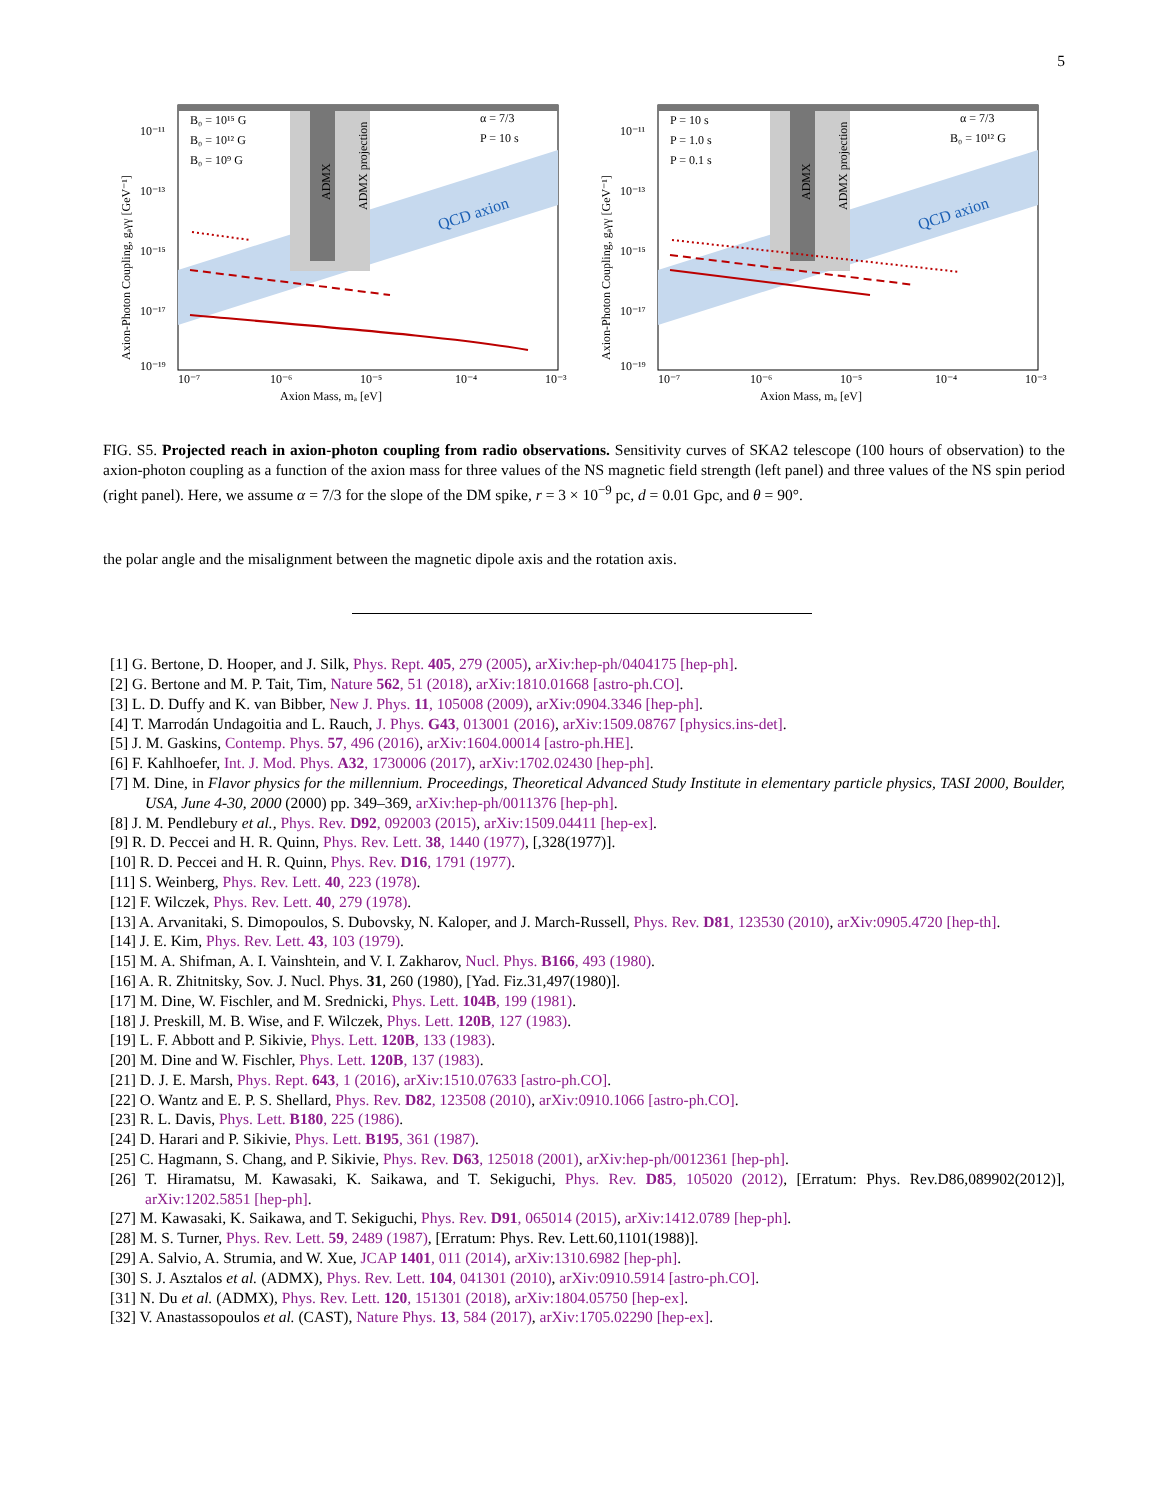5
QCD axion
B₀ = 10¹⁵ G
B₀ = 10¹² G
B₀ = 10⁹ G
α = 7/3
P = 10 s
Axion Mass, mₐ [eV]
Axion-Photon Coupling, gₐγγ [GeV⁻¹]
10⁻¹¹
10⁻¹³
10⁻¹⁵
10⁻¹⁷
10⁻¹⁹
10⁻⁷
10⁻⁶
10⁻⁵
10⁻⁴
10⁻³
ADMX
ADMX projection
QCD axion
P = 10 s
P = 1.0 s
P = 0.1 s
α = 7/3
B₀ = 10¹² G
Axion Mass, mₐ [eV]
Axion-Photon Coupling, gₐγγ [GeV⁻¹]
10⁻¹¹
10⁻¹³
10⁻¹⁵
10⁻¹⁷
10⁻¹⁹
10⁻⁷
10⁻⁶
10⁻⁵
10⁻⁴
10⁻³
ADMX
ADMX projection
FIG. S5. Projected reach in axion-photon coupling from radio observations. Sensitivity curves of SKA2 telescope (100 hours of observation) to the axion-photon coupling as a function of the axion mass for three values of the NS magnetic field strength (left panel) and three values of the NS spin period (right panel). Here, we assume α = 7/3 for the slope of the DM spike, r = 3 × 10<sup>−9</sup> pc, d = 0.01 Gpc, and θ = 90°.
the polar angle and the misalignment between the magnetic dipole axis and the rotation axis.
[1] G. Bertone, D. Hooper, and J. Silk, Phys. Rept. 405, 279 (2005), arXiv:hep-ph/0404175 [hep-ph].
[2] G. Bertone and M. P. Tait, Tim, Nature 562, 51 (2018), arXiv:1810.01668 [astro-ph.CO].
[3] L. D. Duffy and K. van Bibber, New J. Phys. 11, 105008 (2009), arXiv:0904.3346 [hep-ph].
[4] T. Marrodán Undagoitia and L. Rauch, J. Phys. G43, 013001 (2016), arXiv:1509.08767 [physics.ins-det].
[5] J. M. Gaskins, Contemp. Phys. 57, 496 (2016), arXiv:1604.00014 [astro-ph.HE].
[6] F. Kahlhoefer, Int. J. Mod. Phys. A32, 1730006 (2017), arXiv:1702.02430 [hep-ph].
[7] M. Dine, in Flavor physics for the millennium. Proceedings, Theoretical Advanced Study Institute in elementary particle physics, TASI 2000, Boulder, USA, June 4-30, 2000 (2000) pp. 349–369, arXiv:hep-ph/0011376 [hep-ph].
[8] J. M. Pendlebury et al., Phys. Rev. D92, 092003 (2015), arXiv:1509.04411 [hep-ex].
[9] R. D. Peccei and H. R. Quinn, Phys. Rev. Lett. 38, 1440 (1977), [,328(1977)].
[10] R. D. Peccei and H. R. Quinn, Phys. Rev. D16, 1791 (1977).
[11] S. Weinberg, Phys. Rev. Lett. 40, 223 (1978).
[12] F. Wilczek, Phys. Rev. Lett. 40, 279 (1978).
[13] A. Arvanitaki, S. Dimopoulos, S. Dubovsky, N. Kaloper, and J. March-Russell, Phys. Rev. D81, 123530 (2010), arXiv:0905.4720 [hep-th].
[14] J. E. Kim, Phys. Rev. Lett. 43, 103 (1979).
[15] M. A. Shifman, A. I. Vainshtein, and V. I. Zakharov, Nucl. Phys. B166, 493 (1980).
[16] A. R. Zhitnitsky, Sov. J. Nucl. Phys. 31, 260 (1980), [Yad. Fiz.31,497(1980)].
[17] M. Dine, W. Fischler, and M. Srednicki, Phys. Lett. 104B, 199 (1981).
[18] J. Preskill, M. B. Wise, and F. Wilczek, Phys. Lett. 120B, 127 (1983).
[19] L. F. Abbott and P. Sikivie, Phys. Lett. 120B, 133 (1983).
[20] M. Dine and W. Fischler, Phys. Lett. 120B, 137 (1983).
[21] D. J. E. Marsh, Phys. Rept. 643, 1 (2016), arXiv:1510.07633 [astro-ph.CO].
[22] O. Wantz and E. P. S. Shellard, Phys. Rev. D82, 123508 (2010), arXiv:0910.1066 [astro-ph.CO].
[23] R. L. Davis, Phys. Lett. B180, 225 (1986).
[24] D. Harari and P. Sikivie, Phys. Lett. B195, 361 (1987).
[25] C. Hagmann, S. Chang, and P. Sikivie, Phys. Rev. D63, 125018 (2001), arXiv:hep-ph/0012361 [hep-ph].
[26] T. Hiramatsu, M. Kawasaki, K. Saikawa, and T. Sekiguchi, Phys. Rev. D85, 105020 (2012), [Erratum: Phys. Rev.D86,089902(2012)], arXiv:1202.5851 [hep-ph].
[27] M. Kawasaki, K. Saikawa, and T. Sekiguchi, Phys. Rev. D91, 065014 (2015), arXiv:1412.0789 [hep-ph].
[28] M. S. Turner, Phys. Rev. Lett. 59, 2489 (1987), [Erratum: Phys. Rev. Lett.60,1101(1988)].
[29] A. Salvio, A. Strumia, and W. Xue, JCAP 1401, 011 (2014), arXiv:1310.6982 [hep-ph].
[30] S. J. Asztalos et al. (ADMX), Phys. Rev. Lett. 104, 041301 (2010), arXiv:0910.5914 [astro-ph.CO].
[31] N. Du et al. (ADMX), Phys. Rev. Lett. 120, 151301 (2018), arXiv:1804.05750 [hep-ex].
[32] V. Anastassopoulos et al. (CAST), Nature Phys. 13, 584 (2017), arXiv:1705.02290 [hep-ex].